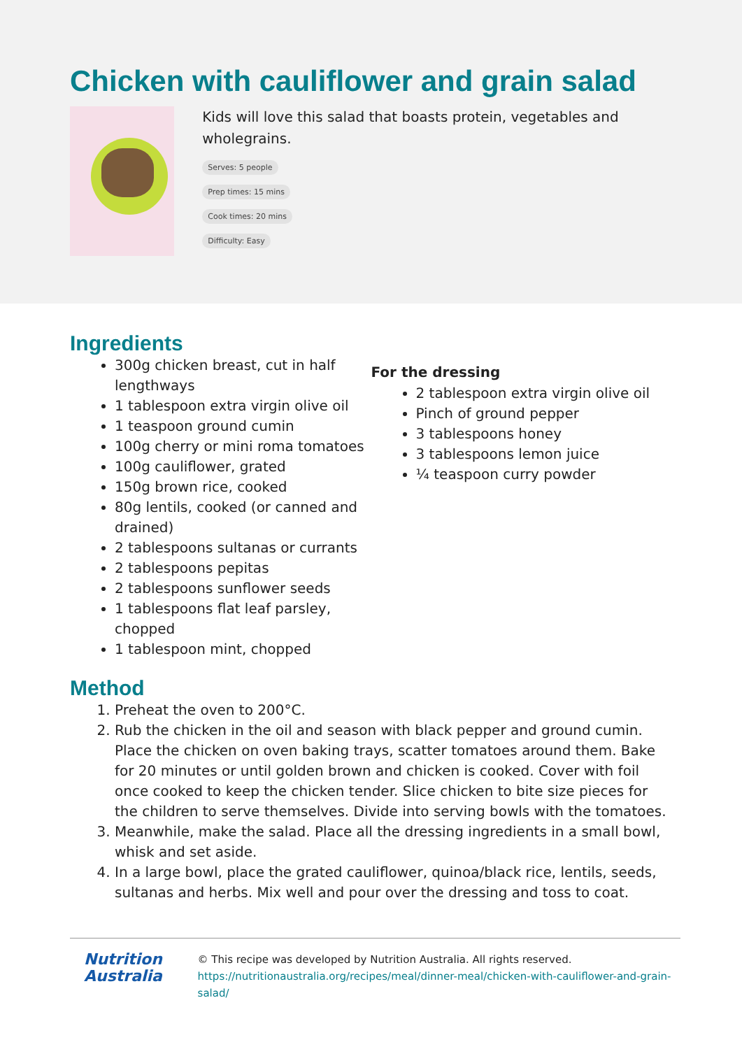Chicken with cauliflower and grain salad
Kids will love this salad that boasts protein, vegetables and wholegrains.
Serves: 5 people
Prep times: 15 mins
Cook times: 20 mins
Difficulty: Easy
Ingredients
300g chicken breast, cut in half lengthways
1 tablespoon extra virgin olive oil
1 teaspoon ground cumin
100g cherry or mini roma tomatoes
100g cauliflower, grated
150g brown rice, cooked
80g lentils, cooked (or canned and drained)
2 tablespoons sultanas or currants
2 tablespoons pepitas
2 tablespoons sunflower seeds
1 tablespoons flat leaf parsley, chopped
1 tablespoon mint, chopped
For the dressing
2 tablespoon extra virgin olive oil
Pinch of ground pepper
3 tablespoons honey
3 tablespoons lemon juice
¼ teaspoon curry powder
Method
1. Preheat the oven to 200°C.
2. Rub the chicken in the oil and season with black pepper and ground cumin. Place the chicken on oven baking trays, scatter tomatoes around them. Bake for 20 minutes or until golden brown and chicken is cooked. Cover with foil once cooked to keep the chicken tender. Slice chicken to bite size pieces for the children to serve themselves. Divide into serving bowls with the tomatoes.
3. Meanwhile, make the salad. Place all the dressing ingredients in a small bowl, whisk and set aside.
4. In a large bowl, place the grated cauliflower, quinoa/black rice, lentils, seeds, sultanas and herbs. Mix well and pour over the dressing and toss to coat.
Nutrition
Australia
© This recipe was developed by Nutrition Australia. All rights reserved.
https://nutritionaustralia.org/recipes/meal/dinner-meal/chicken-with-cauliflower-and-grain-salad/